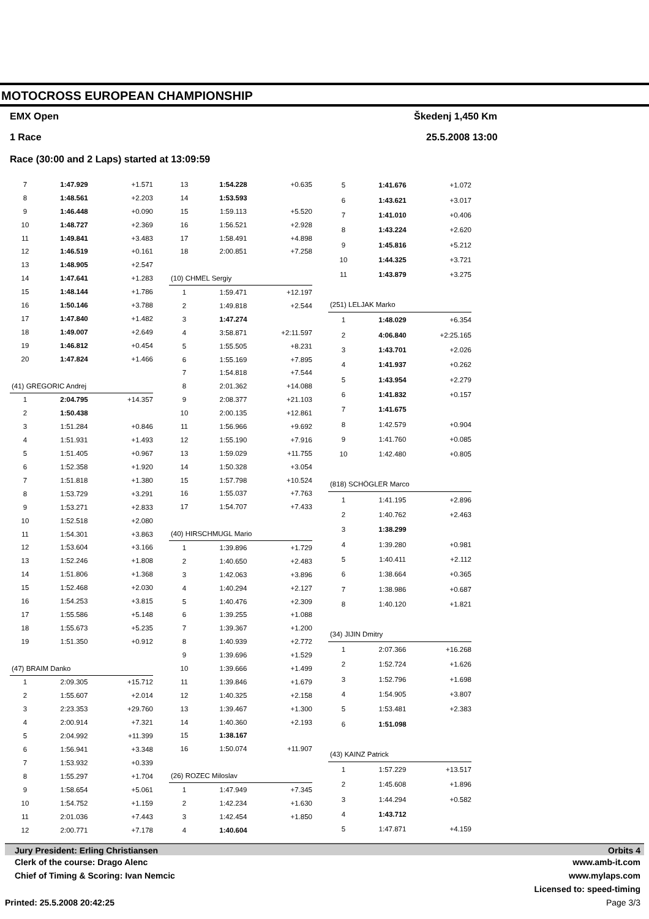MOTOCROSS EUROPEAN CHAMPIONSHIP
EMX Open Škedenj 1,450 Km
1 Race 25.5.2008 13:00
Race (30:00 and 2 Laps) started at 13:09:59
| 7 | 1:47.929 | +1.571 |
| 8 | 1:48.561 | +2.203 |
| 9 | 1:46.448 | +0.090 |
| 10 | 1:48.727 | +2.369 |
| 11 | 1:49.841 | +3.483 |
| 12 | 1:46.519 | +0.161 |
| 13 | 1:48.905 | +2.547 |
| 14 | 1:47.641 | +1.283 |
| 15 | 1:48.144 | +1.786 |
| 16 | 1:50.146 | +3.788 |
| 17 | 1:47.840 | +1.482 |
| 18 | 1:49.007 | +2.649 |
| 19 | 1:46.812 | +0.454 |
| 20 | 1:47.824 | +1.466 |
| (41) GREGORIC Andrej | | |
| 1 | 2:04.795 | +14.357 |
| 2 | 1:50.438 | |
| 3 | 1:51.284 | +0.846 |
| 4 | 1:51.931 | +1.493 |
| 5 | 1:51.405 | +0.967 |
| 6 | 1:52.358 | +1.920 |
| 7 | 1:51.818 | +1.380 |
| 8 | 1:53.729 | +3.291 |
| 9 | 1:53.271 | +2.833 |
| 10 | 1:52.518 | +2.080 |
| 11 | 1:54.301 | +3.863 |
| 12 | 1:53.604 | +3.166 |
| 13 | 1:52.246 | +1.808 |
| 14 | 1:51.806 | +1.368 |
| 15 | 1:52.468 | +2.030 |
| 16 | 1:54.253 | +3.815 |
| 17 | 1:55.586 | +5.148 |
| 18 | 1:55.673 | +5.235 |
| 19 | 1:51.350 | +0.912 |
| (47) BRAIM Danko | | |
| 1 | 2:09.305 | +15.712 |
| 2 | 1:55.607 | +2.014 |
| 3 | 2:23.353 | +29.760 |
| 4 | 2:00.914 | +7.321 |
| 5 | 2:04.992 | +11.399 |
| 6 | 1:56.941 | +3.348 |
| 7 | 1:53.932 | +0.339 |
| 8 | 1:55.297 | +1.704 |
| 9 | 1:58.654 | +5.061 |
| 10 | 1:54.752 | +1.159 |
| 11 | 2:01.036 | +7.443 |
| 12 | 2:00.771 | +7.178 |
| 13 | 1:54.228 | +0.635 |
| 14 | 1:53.593 | |
| 15 | 1:59.113 | +5.520 |
| 16 | 1:56.521 | +2.928 |
| 17 | 1:58.491 | +4.898 |
| 18 | 2:00.851 | +7.258 |
| (10) CHMEL Sergiy | | |
| 1 | 1:59.471 | +12.197 |
| 2 | 1:49.818 | +2.544 |
| 3 | 1:47.274 | |
| 4 | 3:58.871 | +2:11.597 |
| 5 | 1:55.505 | +8.231 |
| 6 | 1:55.169 | +7.895 |
| 7 | 1:54.818 | +7.544 |
| 8 | 2:01.362 | +14.088 |
| 9 | 2:08.377 | +21.103 |
| 10 | 2:00.135 | +12.861 |
| 11 | 1:56.966 | +9.692 |
| 12 | 1:55.190 | +7.916 |
| 13 | 1:59.029 | +11.755 |
| 14 | 1:50.328 | +3.054 |
| 15 | 1:57.798 | +10.524 |
| 16 | 1:55.037 | +7.763 |
| 17 | 1:54.707 | +7.433 |
| (40) HIRSCHMUGL Mario | | |
| 1 | 1:39.896 | +1.729 |
| 2 | 1:40.650 | +2.483 |
| 3 | 1:42.063 | +3.896 |
| 4 | 1:40.294 | +2.127 |
| 5 | 1:40.476 | +2.309 |
| 6 | 1:39.255 | +1.088 |
| 7 | 1:39.367 | +1.200 |
| 8 | 1:40.939 | +2.772 |
| 9 | 1:39.696 | +1.529 |
| 10 | 1:39.666 | +1.499 |
| 11 | 1:39.846 | +1.679 |
| 12 | 1:40.325 | +2.158 |
| 13 | 1:39.467 | +1.300 |
| 14 | 1:40.360 | +2.193 |
| 15 | 1:38.167 | |
| 16 | 1:50.074 | +11.907 |
| (26) ROZEC Miloslav | | |
| 1 | 1:47.949 | +7.345 |
| 2 | 1:42.234 | +1.630 |
| 3 | 1:42.454 | +1.850 |
| 4 | 1:40.604 | |
| 5 | 1:41.676 | +1.072 |
| 6 | 1:43.621 | +3.017 |
| 7 | 1:41.010 | +0.406 |
| 8 | 1:43.224 | +2.620 |
| 9 | 1:45.816 | +5.212 |
| 10 | 1:44.325 | +3.721 |
| 11 | 1:43.879 | +3.275 |
| (251) LELJAK Marko | | |
| 1 | 1:48.029 | +6.354 |
| 2 | 4:06.840 | +2:25.165 |
| 3 | 1:43.701 | +2.026 |
| 4 | 1:41.937 | +0.262 |
| 5 | 1:43.954 | +2.279 |
| 6 | 1:41.832 | +0.157 |
| 7 | 1:41.675 | |
| 8 | 1:42.579 | +0.904 |
| 9 | 1:41.760 | +0.085 |
| 10 | 1:42.480 | +0.805 |
| (818) SCHÖGLER Marco | | |
| 1 | 1:41.195 | +2.896 |
| 2 | 1:40.762 | +2.463 |
| 3 | 1:38.299 | |
| 4 | 1:39.280 | +0.981 |
| 5 | 1:40.411 | +2.112 |
| 6 | 1:38.664 | +0.365 |
| 7 | 1:38.986 | +0.687 |
| 8 | 1:40.120 | +1.821 |
| (34) JIJIN Dmitry | | |
| 1 | 2:07.366 | +16.268 |
| 2 | 1:52.724 | +1.626 |
| 3 | 1:52.796 | +1.698 |
| 4 | 1:54.905 | +3.807 |
| 5 | 1:53.481 | +2.383 |
| 6 | 1:51.098 | |
| (43) KAINZ Patrick | | |
| 1 | 1:57.229 | +13.517 |
| 2 | 1:45.608 | +1.896 |
| 3 | 1:44.294 | +0.582 |
| 4 | 1:43.712 | |
| 5 | 1:47.871 | +4.159 |
Jury President: Erling Christiansen Orbits 4
Clerk of the course: Drago Alenc www.amb-it.com
Chief of Timing & Scoring: Ivan Nemcic www.mylaps.com
Licensed to: speed-timing
Printed: 25.5.2008 20:42:25 Page 3/3